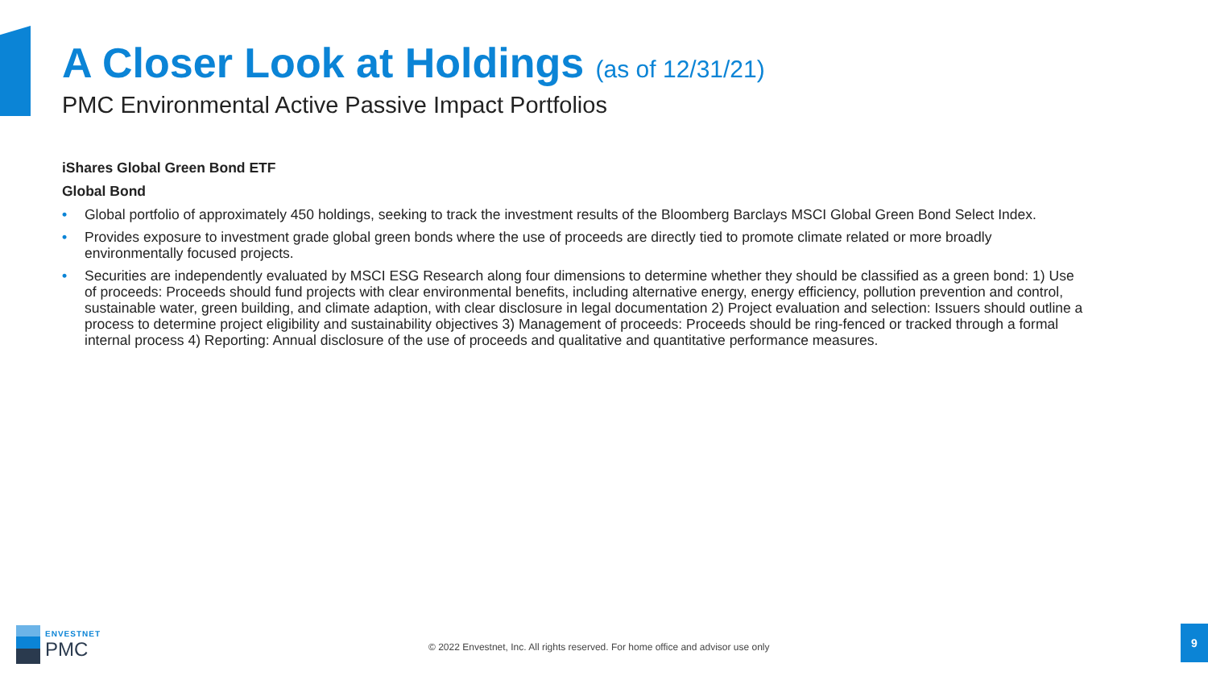A Closer Look at Holdings (as of 12/31/21)
PMC Environmental Active Passive Impact Portfolios
iShares Global Green Bond ETF
Global Bond
• Global portfolio of approximately 450 holdings, seeking to track the investment results of the Bloomberg Barclays MSCI Global Green Bond Select Index.
• Provides exposure to investment grade global green bonds where the use of proceeds are directly tied to promote climate related or more broadly environmentally focused projects.
• Securities are independently evaluated by MSCI ESG Research along four dimensions to determine whether they should be classified as a green bond: 1) Use of proceeds: Proceeds should fund projects with clear environmental benefits, including alternative energy, energy efficiency, pollution prevention and control, sustainable water, green building, and climate adaption, with clear disclosure in legal documentation 2) Project evaluation and selection: Issuers should outline a process to determine project eligibility and sustainability objectives 3) Management of proceeds: Proceeds should be ring-fenced or tracked through a formal internal process 4) Reporting: Annual disclosure of the use of proceeds and qualitative and quantitative performance measures.
ENVESTNET
PMC
© 2022 Envestnet, Inc. All rights reserved. For home office and advisor use only
9